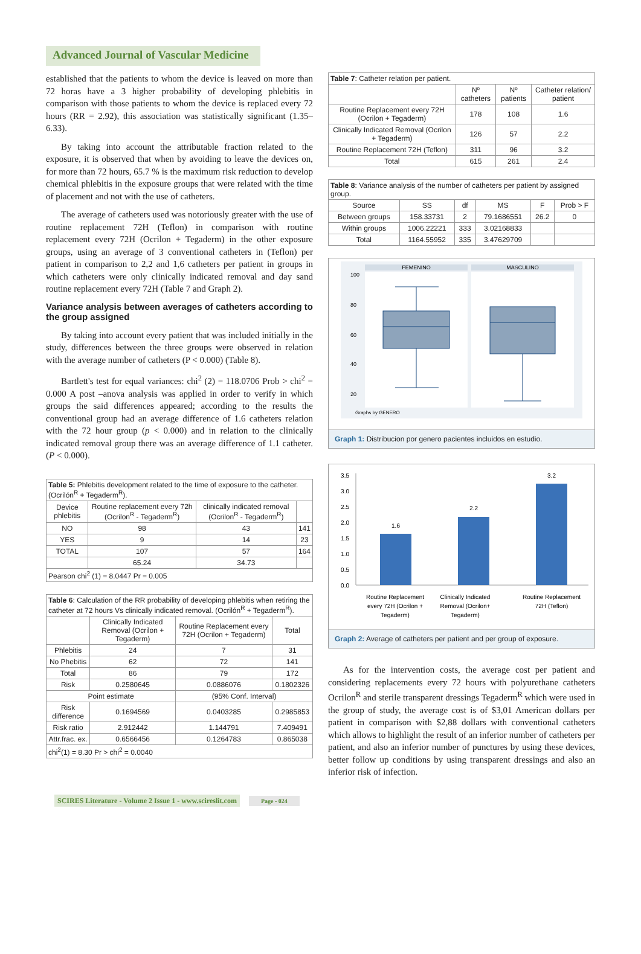Advanced Journal of Vascular Medicine
established that the patients to whom the device is leaved on more than 72 horas have a 3 higher probability of developing phlebitis in comparison with those patients to whom the device is replaced every 72 hours (RR = 2.92), this association was statistically significant (1.35–6.33).
By taking into account the attributable fraction related to the exposure, it is observed that when by avoiding to leave the devices on, for more than 72 hours, 65.7 % is the maximum risk reduction to develop chemical phlebitis in the exposure groups that were related with the time of placement and not with the use of catheters.
The average of catheters used was notoriously greater with the use of routine replacement 72H (Teflon) in comparison with routine replacement every 72H (Ocrilon + Tegaderm) in the other exposure groups, using an average of 3 conventional catheters in (Teflon) per patient in comparison to 2,2 and 1,6 catheters per patient in groups in which catheters were only clinically indicated removal and day sand routine replacement every 72H (Table 7 and Graph 2).
Variance analysis between averages of catheters according to the group assigned
By taking into account every patient that was included initially in the study, differences between the three groups were observed in relation with the average number of catheters (P < 0.000) (Table 8).
Bartlett's test for equal variances: chi<sup>2</sup> (2) = 118.0706 Prob > chi<sup>2</sup> = 0.000 A post –anova analysis was applied in order to verify in which groups the said differences appeared; according to the results the conventional group had an average difference of 1.6 catheters relation with the 72 hour group (p < 0.000) and in relation to the clinically indicated removal group there was an average difference of 1.1 catheter. (P < 0.000).
| Table 5: Phlebitis development related to the time of exposure to the catheter. (Ocrilón<sup>R</sup> + Tegaderm<sup>R</sup>). | | | |
| Device phlebitis | Routine replacement every 72h (Ocrilon<sup>R</sup> - Tegaderm<sup>R</sup>) | clinically indicated removal (Ocrilon<sup>R</sup> - Tegaderm<sup>R</sup>) | |
| NO | 98 | 43 | 141 |
| YES | 9 | 14 | 23 |
| TOTAL | 107 | 57 | 164 |
| | 65.24 | 34.73 | |
| Pearson chi<sup>2</sup> (1) = 8.0447 Pr = 0.005 | | | |
| Table 6 : Calculation of the RR probability of developing phlebitis when retiring the catheter at 72 hours Vs clinically indicated removal. (Ocrilón<sup>R</sup> + Tegaderm<sup>R</sup>). | | | |
| | Clinically Indicated Removal (Ocrilon + Tegaderm) | Routine Replacement every 72H (Ocrilon + Tegaderm) | Total |
| Phlebitis | 24 | 7 | 31 |
| No Phebitis | 62 | 72 | 141 |
| Total | 86 | 79 | 172 |
| Risk | 0.2580645 | 0.0886076 | 0.1802326 |
| Point estimate | | (95% Conf. Interval) | |
| Risk difference | 0.1694569 | 0.0403285 | 0.2985853 |
| Risk ratio | 2.912442 | 1.144791 | 7.409491 |
| Attr.frac. ex. | 0.6566456 | 0.1264783 | 0.865038 |
| chi<sup>2</sup>(1) = 8.30 Pr > chi<sup>2</sup> = 0.0040 | | | |
| Table 7 : Catheter relation per patient. | | | |
| | Nº catheters | Nº patients | Catheter relation/ patient |
| Routine Replacement every 72H (Ocrilon + Tegaderm) | 178 | 108 | 1.6 |
| Clinically Indicated Removal (Ocrilon + Tegaderm) | 126 | 57 | 2.2 |
| Routine Replacement 72H (Teflon) | 311 | 96 | 3.2 |
| Total | 615 | 261 | 2.4 |
| Table 8 : Variance analysis of the number of catheters per patient by assigned group. | | | | | |
| Source | SS | df | MS | F | Prob > F |
| Between groups | 158.33731 | 2 | 79.1686551 | 26.2 | 0 |
| Within groups | 1006.22221 | 333 | 3.02168833 | | |
| Total | 1164.55952 | 335 | 3.47629709 | | |
FEMENINO
MASCULINO
100
80
60
40
20
Graphs by GENERO
Graph 1: Distribucion por genero pacientes incluidos en estudio.
3.5
3.0
2.5
2.0
1.5
1.0
0.5
0.0
1.6
2.2
3.2
Routine Replacement
every 72H (Ocrilon +
Tegaderm)
Clinically Indicated
Removal (Ocrilon+
Tegaderm)
Routine Replacement
72H (Teflon)
Graph 2: Average of catheters per patient and per group of exposure.
As for the intervention costs, the average cost per patient and considering replacements every 72 hours with polyurethane catheters Ocrilon<sup>R</sup> and sterile transparent dressings Tegaderm<sup>R</sup> which were used in the group of study, the average cost is of $3,01 American dollars per patient in comparison with $2,88 dollars with conventional catheters which allows to highlight the result of an inferior number of catheters per patient, and also an inferior number of punctures by using these devices, better follow up conditions by using transparent dressings and also an inferior risk of infection.
SCIRES Literature - Volume 2 Issue 1 - www.scireslit.com Page - 024